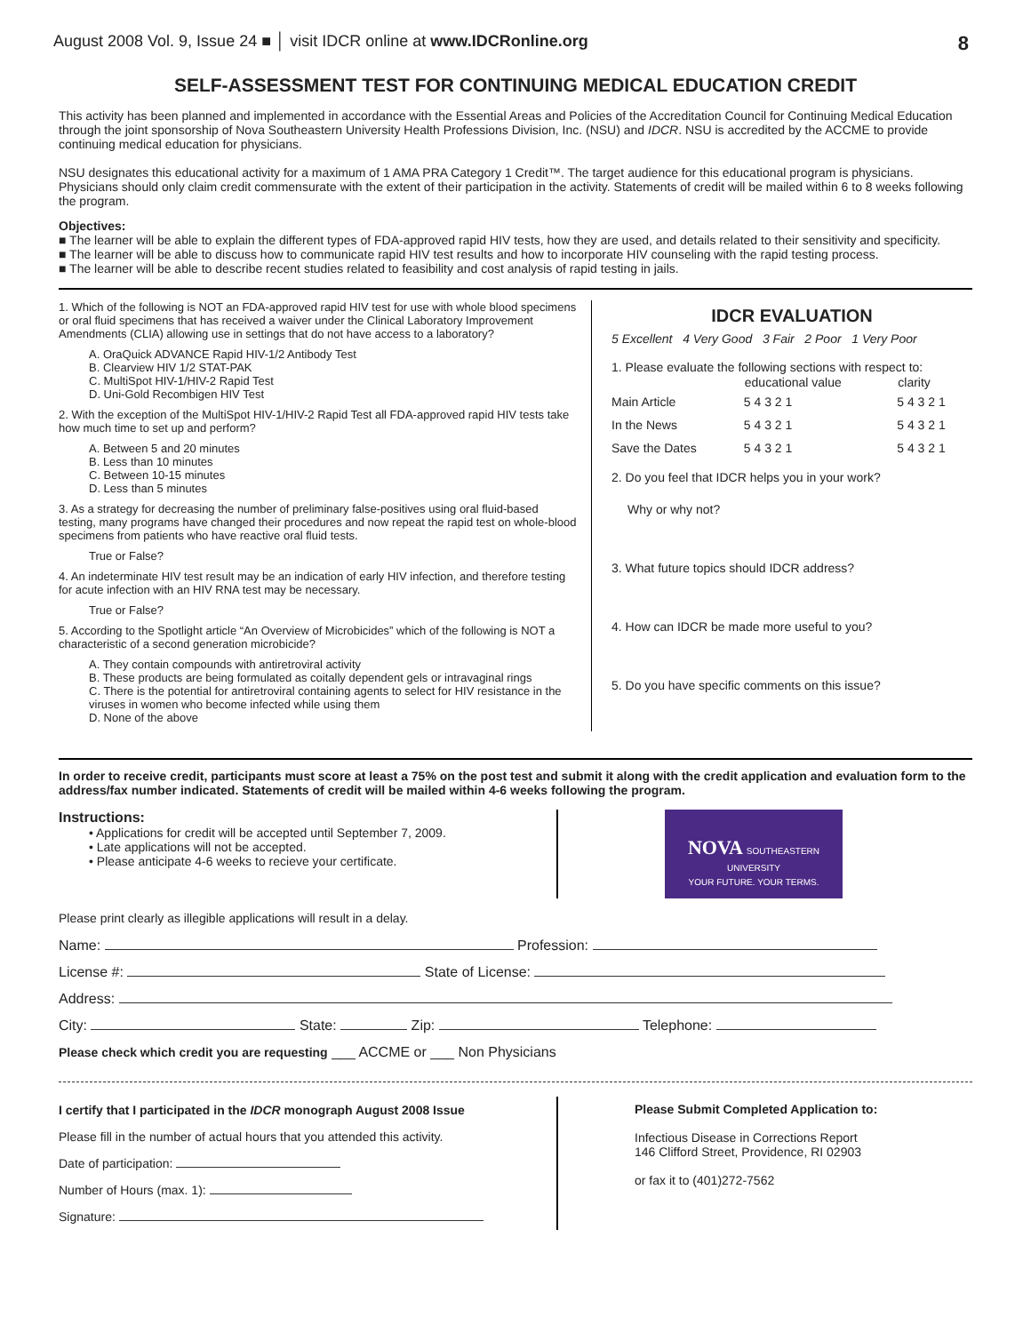August 2008 Vol. 9, Issue 24 ■ │ visit IDCR online at www.IDCRonline.org 8
SELF-ASSESSMENT TEST FOR CONTINUING MEDICAL EDUCATION CREDIT
This activity has been planned and implemented in accordance with the Essential Areas and Policies of the Accreditation Council for Continuing Medical Education through the joint sponsorship of Nova Southeastern University Health Professions Division, Inc. (NSU) and IDCR. NSU is accredited by the ACCME to provide continuing medical education for physicians.
NSU designates this educational activity for a maximum of 1 AMA PRA Category 1 Credit™. The target audience for this educational program is physicians. Physicians should only claim credit commensurate with the extent of their participation in the activity. Statements of credit will be mailed within 6 to 8 weeks following the program.
Objectives:
■ The learner will be able to explain the different types of FDA-approved rapid HIV tests, how they are used, and details related to their sensitivity and specificity.
■ The learner will be able to discuss how to communicate rapid HIV test results and how to incorporate HIV counseling with the rapid testing process.
■ The learner will be able to describe recent studies related to feasibility and cost analysis of rapid testing in jails.
1. Which of the following is NOT an FDA-approved rapid HIV test for use with whole blood specimens or oral fluid specimens that has received a waiver under the Clinical Laboratory Improvement Amendments (CLIA) allowing use in settings that do not have access to a laboratory?
A. OraQuick ADVANCE Rapid HIV-1/2 Antibody Test
B. Clearview HIV 1/2 STAT-PAK
C. MultiSpot HIV-1/HIV-2 Rapid Test
D. Uni-Gold Recombigen HIV Test
2. With the exception of the MultiSpot HIV-1/HIV-2 Rapid Test all FDA-approved rapid HIV tests take how much time to set up and perform?
A. Between 5 and 20 minutes
B. Less than 10 minutes
C. Between 10-15 minutes
D. Less than 5 minutes
3. As a strategy for decreasing the number of preliminary false-positives using oral fluid-based testing, many programs have changed their procedures and now repeat the rapid test on whole-blood specimens from patients who have reactive oral fluid tests.
True or False?
4. An indeterminate HIV test result may be an indication of early HIV infection, and therefore testing for acute infection with an HIV RNA test may be necessary.
True or False?
5. According to the Spotlight article “An Overview of Microbicides” which of the following is NOT a characteristic of a second generation microbicide?
A. They contain compounds with antiretroviral activity
B. These products are being formulated as coitally dependent gels or intravaginal rings
C. There is the potential for antiretroviral containing agents to select for HIV resistance in the viruses in women who become infected while using them
D. None of the above
IDCR EVALUATION
5 Excellent 4 Very Good 3 Fair 2 Poor 1 Very Poor
1. Please evaluate the following sections with respect to:
| | educational value | clarity |
| --- | --- | --- |
| Main Article | 5 4 3 2 1 | 5 4 3 2 1 |
| In the News | 5 4 3 2 1 | 5 4 3 2 1 |
| Save the Dates | 5 4 3 2 1 | 5 4 3 2 1 |
2. Do you feel that IDCR helps you in your work?
Why or why not?
3. What future topics should IDCR address?
4. How can IDCR be made more useful to you?
5. Do you have specific comments on this issue?
In order to receive credit, participants must score at least a 75% on the post test and submit it along with the credit application and evaluation form to the address/fax number indicated. Statements of credit will be mailed within 4-6 weeks following the program.
Instructions:
• Applications for credit will be accepted until September 7, 2009.
• Late applications will not be accepted.
• Please anticipate 4-6 weeks to recieve your certificate.
NOVA SOUTHEASTERN UNIVERSITY
YOUR FUTURE. YOUR TERMS.
Please print clearly as illegible applications will result in a delay.
Name: Profession:
License #: State of License:
Address:
City: State: Zip: Telephone:
Please check which credit you are requesting ___ ACCME or ___ Non Physicians
I certify that I participated in the IDCR monograph August 2008 Issue
Please fill in the number of actual hours that you attended this activity.
Date of participation:
Number of Hours (max. 1):
Signature:
Please Submit Completed Application to:
Infectious Disease in Corrections Report
146 Clifford Street, Providence, RI 02903
or fax it to (401)272-7562